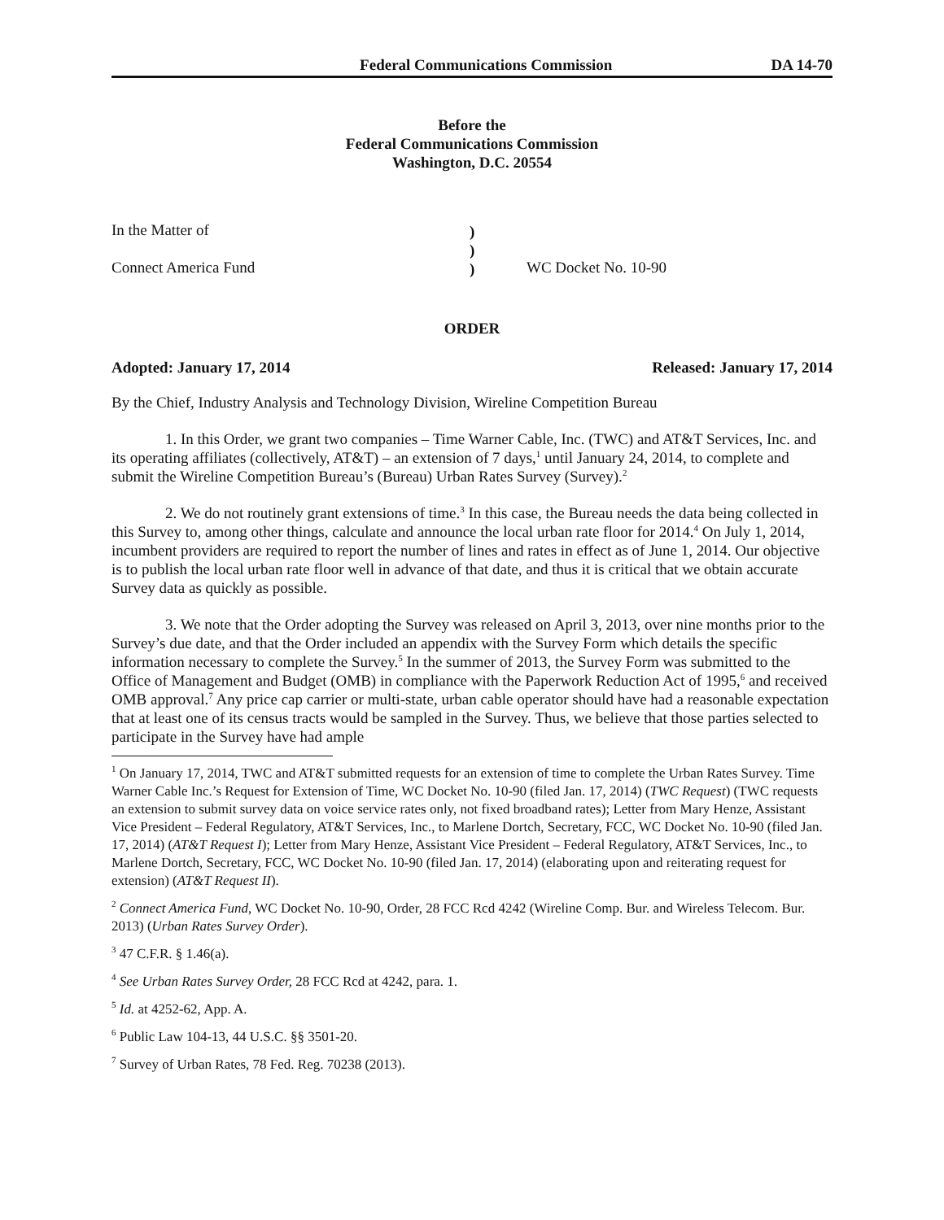Federal Communications Commission
DA 14-70
Before the
Federal Communications Commission
Washington, D.C. 20554
In the Matter of
Connect America Fund
)
)
)
WC Docket No. 10-90
ORDER
Adopted: January 17, 2014 Released: January 17, 2014
By the Chief, Industry Analysis and Technology Division, Wireline Competition Bureau
1. In this Order, we grant two companies – Time Warner Cable, Inc. (TWC) and AT&T Services, Inc. and its operating affiliates (collectively, AT&T) – an extension of 7 days,<sup>1</sup> until January 24, 2014, to complete and submit the Wireline Competition Bureau’s (Bureau) Urban Rates Survey (Survey).<sup>2</sup>
2. We do not routinely grant extensions of time.<sup>3</sup> In this case, the Bureau needs the data being collected in this Survey to, among other things, calculate and announce the local urban rate floor for 2014.<sup>4</sup> On July 1, 2014, incumbent providers are required to report the number of lines and rates in effect as of June 1, 2014. Our objective is to publish the local urban rate floor well in advance of that date, and thus it is critical that we obtain accurate Survey data as quickly as possible.
3. We note that the Order adopting the Survey was released on April 3, 2013, over nine months prior to the Survey’s due date, and that the Order included an appendix with the Survey Form which details the specific information necessary to complete the Survey.<sup>5</sup> In the summer of 2013, the Survey Form was submitted to the Office of Management and Budget (OMB) in compliance with the Paperwork Reduction Act of 1995,<sup>6</sup> and received OMB approval.<sup>7</sup> Any price cap carrier or multi-state, urban cable operator should have had a reasonable expectation that at least one of its census tracts would be sampled in the Survey. Thus, we believe that those parties selected to participate in the Survey have had ample
<sup>1</sup> On January 17, 2014, TWC and AT&T submitted requests for an extension of time to complete the Urban Rates Survey. Time Warner Cable Inc.’s Request for Extension of Time, WC Docket No. 10-90 (filed Jan. 17, 2014) (TWC Request) (TWC requests an extension to submit survey data on voice service rates only, not fixed broadband rates); Letter from Mary Henze, Assistant Vice President – Federal Regulatory, AT&T Services, Inc., to Marlene Dortch, Secretary, FCC, WC Docket No. 10-90 (filed Jan. 17, 2014) (AT&T Request I); Letter from Mary Henze, Assistant Vice President – Federal Regulatory, AT&T Services, Inc., to Marlene Dortch, Secretary, FCC, WC Docket No. 10-90 (filed Jan. 17, 2014) (elaborating upon and reiterating request for extension) (AT&T Request II).
<sup>2</sup> Connect America Fund, WC Docket No. 10-90, Order, 28 FCC Rcd 4242 (Wireline Comp. Bur. and Wireless Telecom. Bur. 2013) (Urban Rates Survey Order).
<sup>3</sup> 47 C.F.R. § 1.46(a).
<sup>4</sup> See Urban Rates Survey Order, 28 FCC Rcd at 4242, para. 1.
<sup>5</sup> Id. at 4252-62, App. A.
<sup>6</sup> Public Law 104-13, 44 U.S.C. §§ 3501-20.
<sup>7</sup> Survey of Urban Rates, 78 Fed. Reg. 70238 (2013).